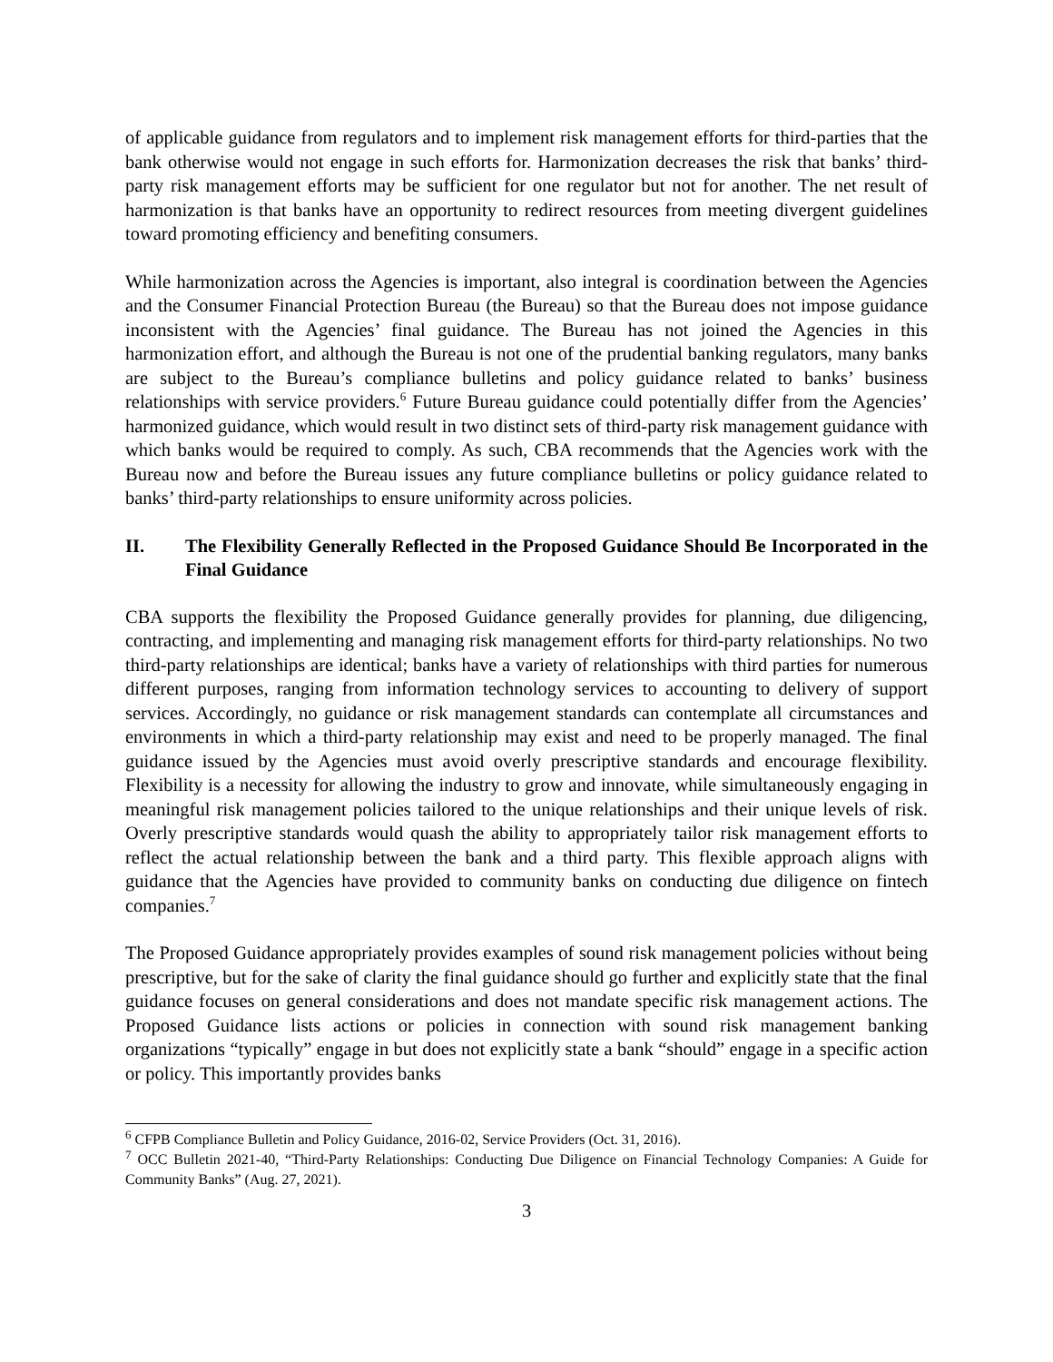of applicable guidance from regulators and to implement risk management efforts for third-parties that the bank otherwise would not engage in such efforts for. Harmonization decreases the risk that banks’ third-party risk management efforts may be sufficient for one regulator but not for another. The net result of harmonization is that banks have an opportunity to redirect resources from meeting divergent guidelines toward promoting efficiency and benefiting consumers.
While harmonization across the Agencies is important, also integral is coordination between the Agencies and the Consumer Financial Protection Bureau (the Bureau) so that the Bureau does not impose guidance inconsistent with the Agencies’ final guidance. The Bureau has not joined the Agencies in this harmonization effort, and although the Bureau is not one of the prudential banking regulators, many banks are subject to the Bureau’s compliance bulletins and policy guidance related to banks’ business relationships with service providers.<sup>6</sup> Future Bureau guidance could potentially differ from the Agencies’ harmonized guidance, which would result in two distinct sets of third-party risk management guidance with which banks would be required to comply. As such, CBA recommends that the Agencies work with the Bureau now and before the Bureau issues any future compliance bulletins or policy guidance related to banks’ third-party relationships to ensure uniformity across policies.
II. The Flexibility Generally Reflected in the Proposed Guidance Should Be Incorporated in the Final Guidance
CBA supports the flexibility the Proposed Guidance generally provides for planning, due diligencing, contracting, and implementing and managing risk management efforts for third-party relationships. No two third-party relationships are identical; banks have a variety of relationships with third parties for numerous different purposes, ranging from information technology services to accounting to delivery of support services. Accordingly, no guidance or risk management standards can contemplate all circumstances and environments in which a third-party relationship may exist and need to be properly managed. The final guidance issued by the Agencies must avoid overly prescriptive standards and encourage flexibility. Flexibility is a necessity for allowing the industry to grow and innovate, while simultaneously engaging in meaningful risk management policies tailored to the unique relationships and their unique levels of risk. Overly prescriptive standards would quash the ability to appropriately tailor risk management efforts to reflect the actual relationship between the bank and a third party. This flexible approach aligns with guidance that the Agencies have provided to community banks on conducting due diligence on fintech companies.<sup>7</sup>
The Proposed Guidance appropriately provides examples of sound risk management policies without being prescriptive, but for the sake of clarity the final guidance should go further and explicitly state that the final guidance focuses on general considerations and does not mandate specific risk management actions. The Proposed Guidance lists actions or policies in connection with sound risk management banking organizations “typically” engage in but does not explicitly state a bank “should” engage in a specific action or policy. This importantly provides banks
<sup>6</sup> CFPB Compliance Bulletin and Policy Guidance, 2016-02, Service Providers (Oct. 31, 2016).
<sup>7</sup> OCC Bulletin 2021-40, “Third-Party Relationships: Conducting Due Diligence on Financial Technology Companies: A Guide for Community Banks” (Aug. 27, 2021).
3